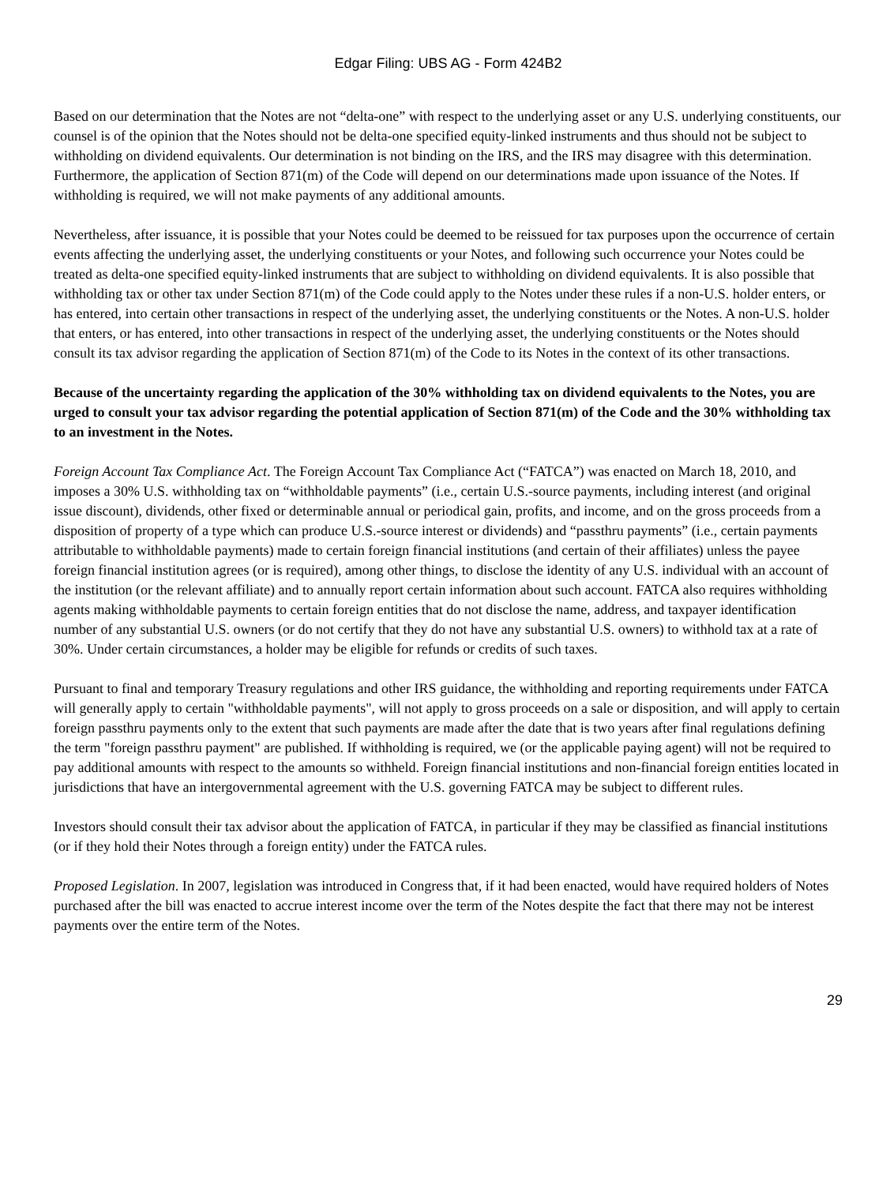Edgar Filing: UBS AG - Form 424B2
Based on our determination that the Notes are not “delta-one” with respect to the underlying asset or any U.S. underlying constituents, our counsel is of the opinion that the Notes should not be delta-one specified equity-linked instruments and thus should not be subject to withholding on dividend equivalents. Our determination is not binding on the IRS, and the IRS may disagree with this determination. Furthermore, the application of Section 871(m) of the Code will depend on our determinations made upon issuance of the Notes. If withholding is required, we will not make payments of any additional amounts.
Nevertheless, after issuance, it is possible that your Notes could be deemed to be reissued for tax purposes upon the occurrence of certain events affecting the underlying asset, the underlying constituents or your Notes, and following such occurrence your Notes could be treated as delta-one specified equity-linked instruments that are subject to withholding on dividend equivalents. It is also possible that withholding tax or other tax under Section 871(m) of the Code could apply to the Notes under these rules if a non-U.S. holder enters, or has entered, into certain other transactions in respect of the underlying asset, the underlying constituents or the Notes. A non-U.S. holder that enters, or has entered, into other transactions in respect of the underlying asset, the underlying constituents or the Notes should consult its tax advisor regarding the application of Section 871(m) of the Code to its Notes in the context of its other transactions.
Because of the uncertainty regarding the application of the 30% withholding tax on dividend equivalents to the Notes, you are urged to consult your tax advisor regarding the potential application of Section 871(m) of the Code and the 30% withholding tax to an investment in the Notes.
Foreign Account Tax Compliance Act. The Foreign Account Tax Compliance Act (“FATCA”) was enacted on March 18, 2010, and imposes a 30% U.S. withholding tax on “withholdable payments” (i.e., certain U.S.-source payments, including interest (and original issue discount), dividends, other fixed or determinable annual or periodical gain, profits, and income, and on the gross proceeds from a disposition of property of a type which can produce U.S.-source interest or dividends) and “passthru payments” (i.e., certain payments attributable to withholdable payments) made to certain foreign financial institutions (and certain of their affiliates) unless the payee foreign financial institution agrees (or is required), among other things, to disclose the identity of any U.S. individual with an account of the institution (or the relevant affiliate) and to annually report certain information about such account. FATCA also requires withholding agents making withholdable payments to certain foreign entities that do not disclose the name, address, and taxpayer identification number of any substantial U.S. owners (or do not certify that they do not have any substantial U.S. owners) to withhold tax at a rate of 30%. Under certain circumstances, a holder may be eligible for refunds or credits of such taxes.
Pursuant to final and temporary Treasury regulations and other IRS guidance, the withholding and reporting requirements under FATCA will generally apply to certain "withholdable payments", will not apply to gross proceeds on a sale or disposition, and will apply to certain foreign passthru payments only to the extent that such payments are made after the date that is two years after final regulations defining the term "foreign passthru payment" are published. If withholding is required, we (or the applicable paying agent) will not be required to pay additional amounts with respect to the amounts so withheld. Foreign financial institutions and non-financial foreign entities located in jurisdictions that have an intergovernmental agreement with the U.S. governing FATCA may be subject to different rules.
Investors should consult their tax advisor about the application of FATCA, in particular if they may be classified as financial institutions (or if they hold their Notes through a foreign entity) under the FATCA rules.
Proposed Legislation. In 2007, legislation was introduced in Congress that, if it had been enacted, would have required holders of Notes purchased after the bill was enacted to accrue interest income over the term of the Notes despite the fact that there may not be interest payments over the entire term of the Notes.
29